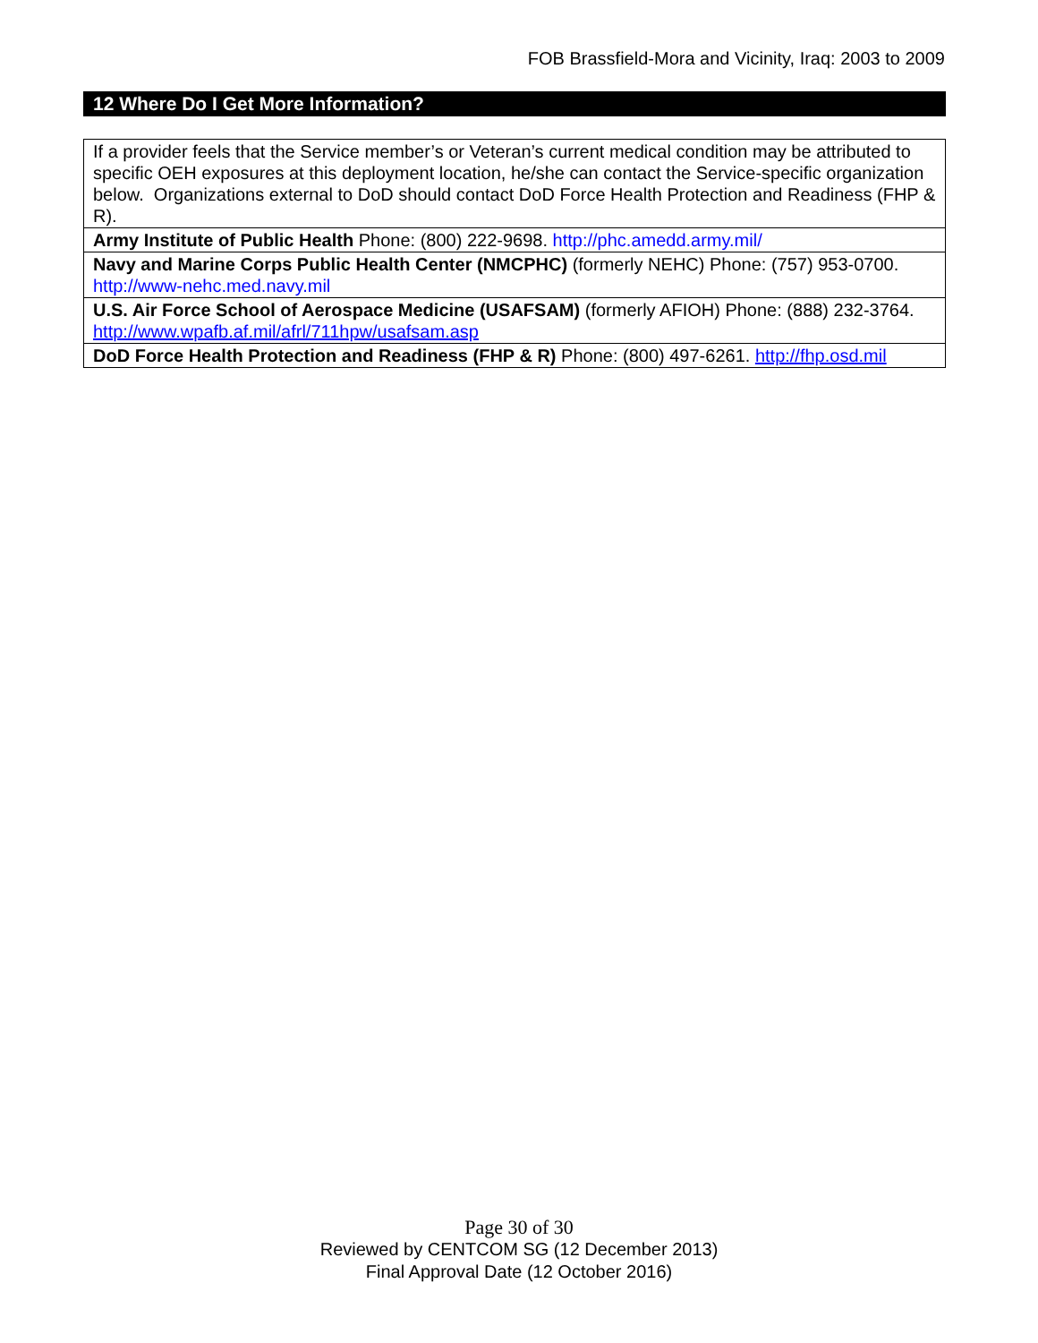FOB Brassfield-Mora and Vicinity, Iraq: 2003 to 2009
12 Where Do I Get More Information?
| If a provider feels that the Service member’s or Veteran’s current medical condition may be attributed to specific OEH exposures at this deployment location, he/she can contact the Service-specific organization below. Organizations external to DoD should contact DoD Force Health Protection and Readiness (FHP & R). |
| Army Institute of Public Health Phone: (800) 222-9698. http://phc.amedd.army.mil/ |
| Navy and Marine Corps Public Health Center (NMCPHC) (formerly NEHC) Phone: (757) 953-0700. http://www-nehc.med.navy.mil |
| U.S. Air Force School of Aerospace Medicine (USAFSAM) (formerly AFIOH) Phone: (888) 232-3764. http://www.wpafb.af.mil/afrl/711hpw/usafsam.asp |
| DoD Force Health Protection and Readiness (FHP & R) Phone: (800) 497-6261. http://fhp.osd.mil |
Page 30 of 30
Reviewed by CENTCOM SG (12 December 2013)
Final Approval Date (12 October 2016)